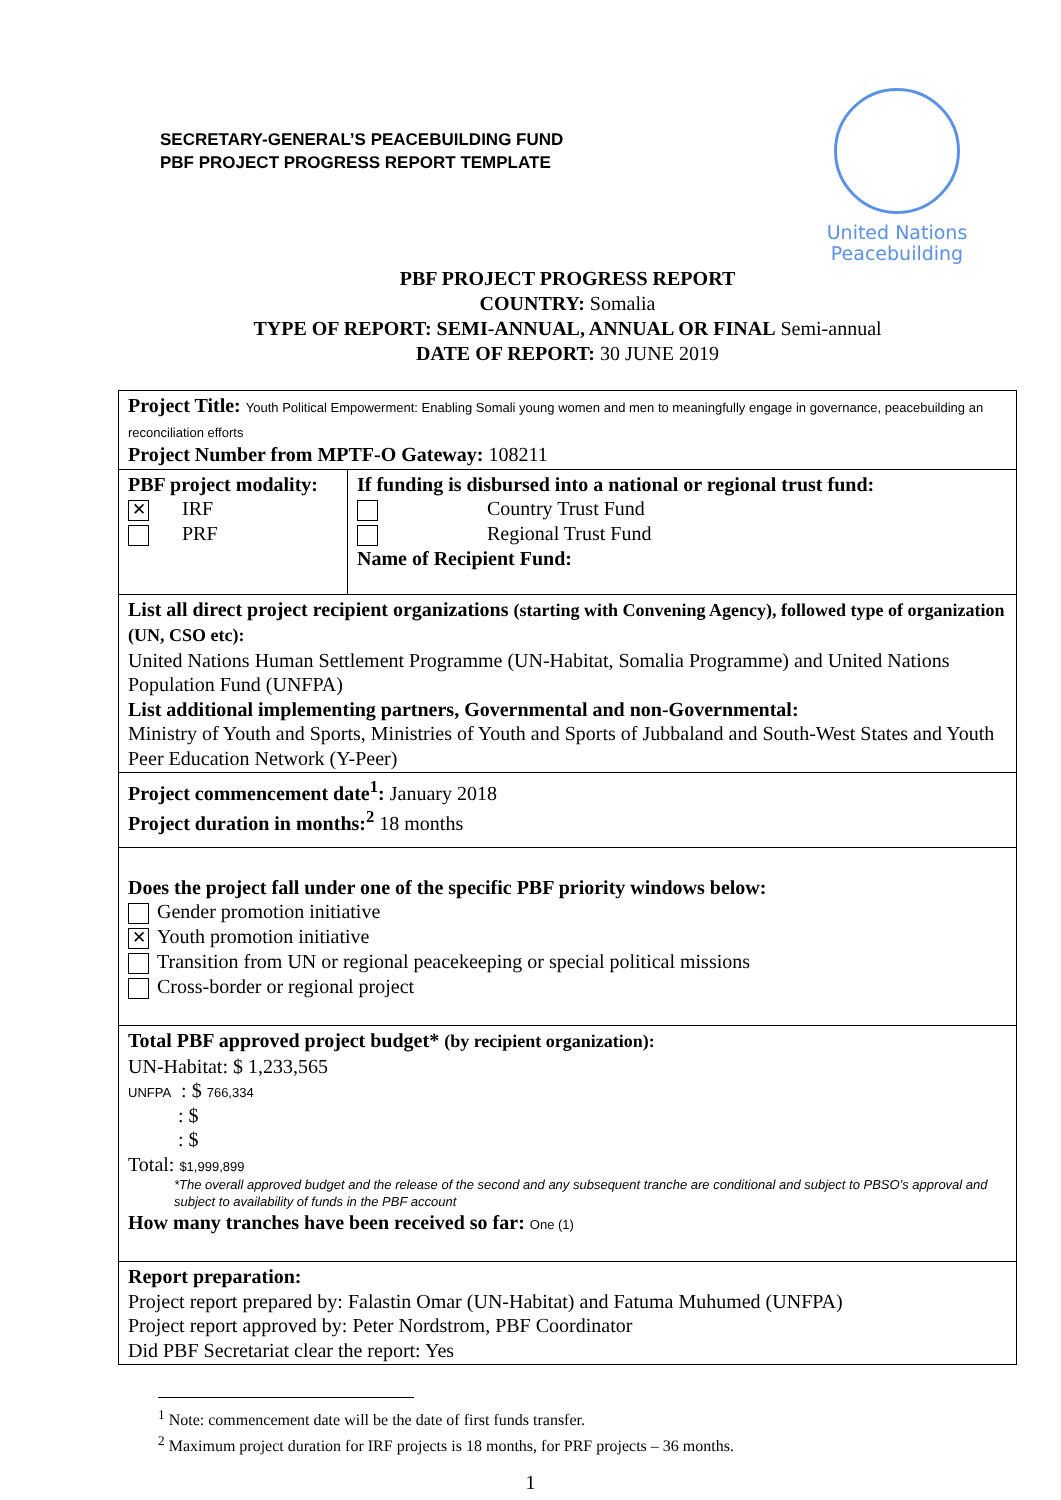SECRETARY-GENERAL’S PEACEBUILDING FUND
PBF PROJECT PROGRESS REPORT TEMPLATE
United Nations
Peacebuilding
PBF PROJECT PROGRESS REPORT
COUNTRY: Somalia
TYPE OF REPORT: SEMI-ANNUAL, ANNUAL OR FINAL Semi-annual
DATE OF REPORT: 30 JUNE 2019
| Project Title: Youth Political Empowerment: Enabling Somali young women and men to meaningfully engage in governance, peacebuilding an reconciliation efforts Project Number from MPTF-O Gateway: 108211 | |
| PBF project modality: ✕ IRF PRF | If funding is disbursed into a national or regional trust fund: Country Trust Fund Regional Trust Fund Name of Recipient Fund: |
| List all direct project recipient organizations (starting with Convening Agency), followed type of organization (UN, CSO etc): United Nations Human Settlement Programme (UN-Habitat, Somalia Programme) and United Nations Population Fund (UNFPA) List additional implementing partners, Governmental and non-Governmental: Ministry of Youth and Sports, Ministries of Youth and Sports of Jubbaland and South-West States and Youth Peer Education Network (Y-Peer) | |
| Project commencement date<sup>1</sup>: January 2018 Project duration in months:<sup>2</sup> 18 months | |
| Does the project fall under one of the specific PBF priority windows below: Gender promotion initiative ✕ Youth promotion initiative Transition from UN or regional peacekeeping or special political missions Cross-border or regional project | |
| Total PBF approved project budget* (by recipient organization): UN-Habitat: $ 1,233,565 UNFPA : $ 766,334 : $ : $ Total: $1,999,899 *The overall approved budget and the release of the second and any subsequent tranche are conditional and subject to PBSO’s approval and subject to availability of funds in the PBF account How many tranches have been received so far: One (1) | |
| Report preparation: Project report prepared by: Falastin Omar (UN-Habitat) and Fatuma Muhumed (UNFPA) Project report approved by: Peter Nordstrom, PBF Coordinator Did PBF Secretariat clear the report: Yes | |
<sup>1</sup> Note: commencement date will be the date of first funds transfer.
<sup>2</sup> Maximum project duration for IRF projects is 18 months, for PRF projects – 36 months.
1